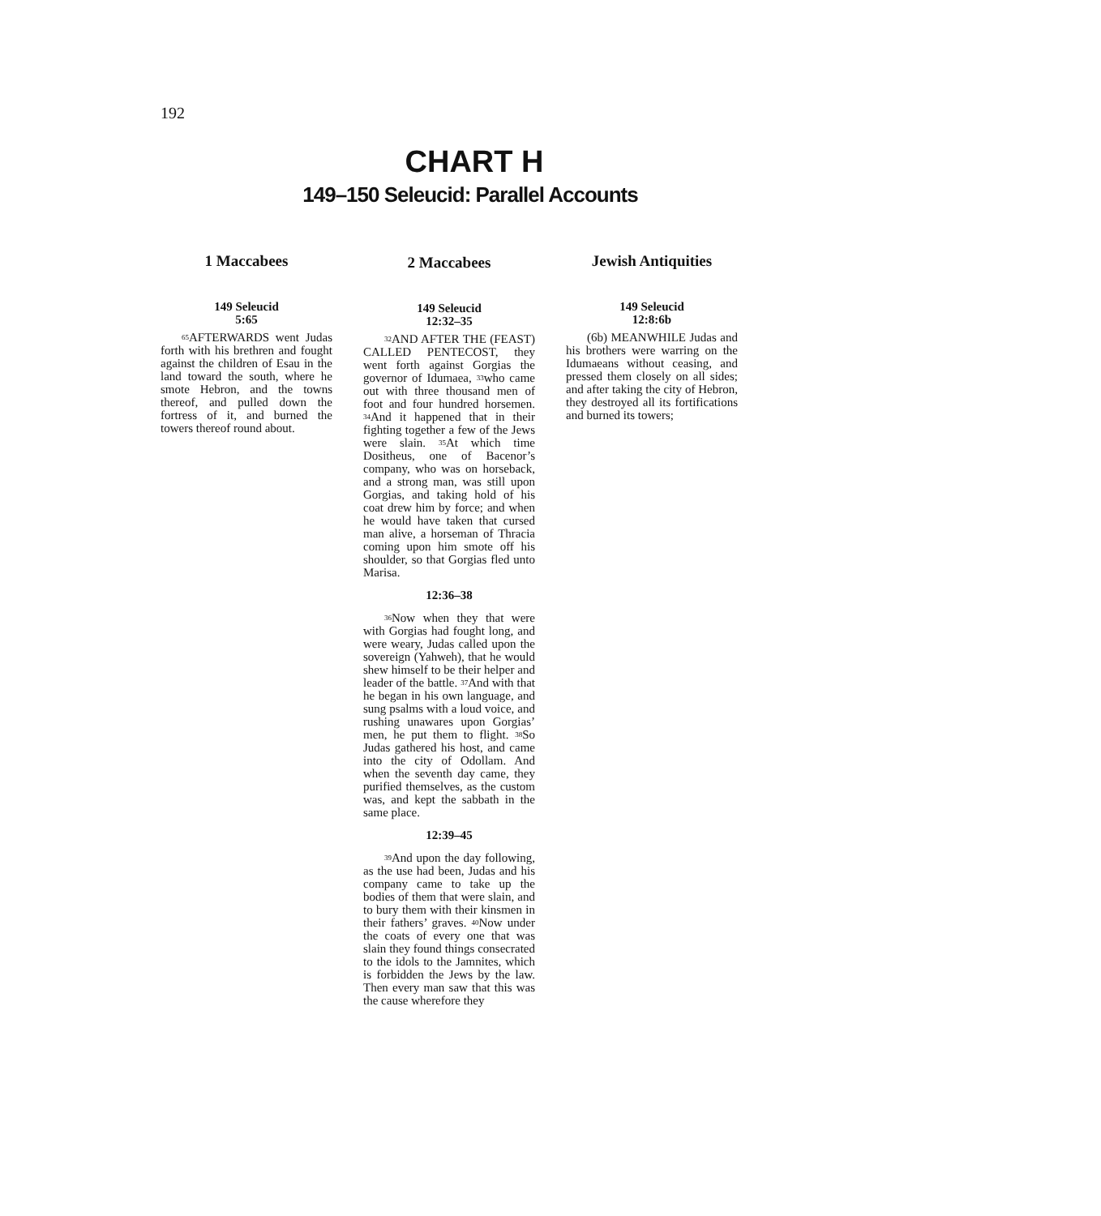192
CHART H
149–150 Seleucid: Parallel Accounts
1 Maccabees
149 Seleucid
5:65
<sup>65</sup> AFTERWARDS went Judas forth with his brethren and fought against the children of Esau in the land toward the south, where he smote Hebron, and the towns thereof, and pulled down the fortress of it, and burned the towers thereof round about.
2 Maccabees
149 Seleucid
12:32–35
<sup>32</sup> AND AFTER THE (FEAST) CALLED PENTECOST, they went forth against Gorgias the governor of Idumaea, <sup>33</sup>who came out with three thousand men of foot and four hundred horsemen. <sup>34</sup>And it happened that in their fighting together a few of the Jews were slain. <sup>35</sup>At which time Dositheus, one of Bacenor’s company, who was on horseback, and a strong man, was still upon Gorgias, and taking hold of his coat drew him by force; and when he would have taken that cursed man alive, a horseman of Thracia coming upon him smote off his shoulder, so that Gorgias fled unto Marisa.
12:36–38
<sup>36</sup> Now when they that were with Gorgias had fought long, and were weary, Judas called upon the sovereign (Yahweh), that he would shew himself to be their helper and leader of the battle. <sup>37</sup>And with that he began in his own language, and sung psalms with a loud voice, and rushing unawares upon Gorgias’ men, he put them to flight. <sup>38</sup>So Judas gathered his host, and came into the city of Odollam. And when the seventh day came, they purified themselves, as the custom was, and kept the sabbath in the same place.
12:39–45
<sup>39</sup> And upon the day following, as the use had been, Judas and his company came to take up the bodies of them that were slain, and to bury them with their kinsmen in their fathers’ graves. <sup>40</sup>Now under the coats of every one that was slain they found things consecrated to the idols to the Jamnites, which is forbidden the Jews by the law. Then every man saw that this was the cause wherefore they
Jewish Antiquities
149 Seleucid
12:8:6b
(6b) MEANWHILE Judas and his brothers were warring on the Idumaeans without ceasing, and pressed them closely on all sides; and after taking the city of Hebron, they destroyed all its fortifications and burned its towers;